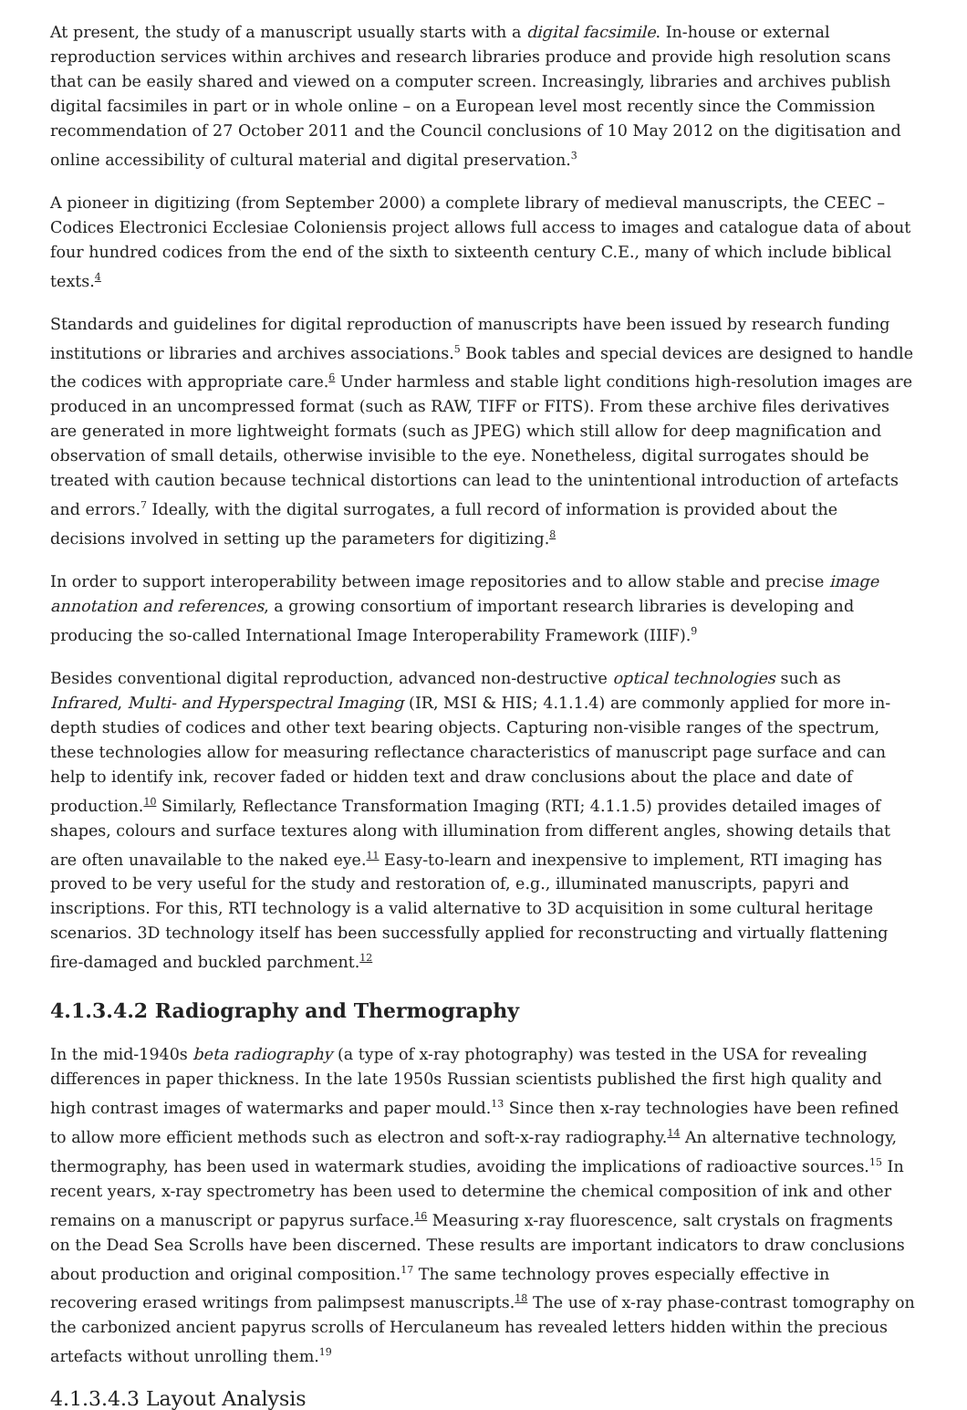At present, the study of a manuscript usually starts with a digital facsimile. In-house or external reproduction services within archives and research libraries produce and provide high resolution scans that can be easily shared and viewed on a computer screen. Increasingly, libraries and archives publish digital facsimiles in part or in whole online – on a European level most recently since the Commission recommendation of 27 October 2011 and the Council conclusions of 10 May 2012 on the digitisation and online accessibility of cultural material and digital preservation.<sup>3</sup>
A pioneer in digitizing (from September 2000) a complete library of medieval manuscripts, the CEEC – Codices Electronici Ecclesiae Coloniensis project allows full access to images and catalogue data of about four hundred codices from the end of the sixth to sixteenth century C.E., many of which include biblical texts.<sup>4</sup>
Standards and guidelines for digital reproduction of manuscripts have been issued by research funding institutions or libraries and archives associations.<sup>5</sup> Book tables and special devices are designed to handle the codices with appropriate care.<sup>6</sup> Under harmless and stable light conditions high-resolution images are produced in an uncompressed format (such as RAW, TIFF or FITS). From these archive files derivatives are generated in more lightweight formats (such as JPEG) which still allow for deep magnification and observation of small details, otherwise invisible to the eye. Nonetheless, digital surrogates should be treated with caution because technical distortions can lead to the unintentional introduction of artefacts and errors.<sup>7</sup> Ideally, with the digital surrogates, a full record of information is provided about the decisions involved in setting up the parameters for digitizing.<sup>8</sup>
In order to support interoperability between image repositories and to allow stable and precise image annotation and references, a growing consortium of important research libraries is developing and producing the so-called International Image Interoperability Framework (IIIF).<sup>9</sup>
Besides conventional digital reproduction, advanced non-destructive optical technologies such as Infrared, Multi- and Hyperspectral Imaging (IR, MSI & HIS; 4.1.1.4) are commonly applied for more in-depth studies of codices and other text bearing objects. Capturing non-visible ranges of the spectrum, these technologies allow for measuring reflectance characteristics of manuscript page surface and can help to identify ink, recover faded or hidden text and draw conclusions about the place and date of production.<sup>10</sup> Similarly, Reflectance Transformation Imaging (RTI; 4.1.1.5) provides detailed images of shapes, colours and surface textures along with illumination from different angles, showing details that are often unavailable to the naked eye.<sup>11</sup> Easy-to-learn and inexpensive to implement, RTI imaging has proved to be very useful for the study and restoration of, e.g., illuminated manuscripts, papyri and inscriptions. For this, RTI technology is a valid alternative to 3D acquisition in some cultural heritage scenarios. 3D technology itself has been successfully applied for reconstructing and virtually flattening fire-damaged and buckled parchment.<sup>12</sup>
4.1.3.4.2 Radiography and Thermography
In the mid-1940s beta radiography (a type of x-ray photography) was tested in the USA for revealing differences in paper thickness. In the late 1950s Russian scientists published the first high quality and high contrast images of watermarks and paper mould.<sup>13</sup> Since then x-ray technologies have been refined to allow more efficient methods such as electron and soft-x-ray radiography.<sup>14</sup> An alternative technology, thermography, has been used in watermark studies, avoiding the implications of radioactive sources.<sup>15</sup> In recent years, x-ray spectrometry has been used to determine the chemical composition of ink and other remains on a manuscript or papyrus surface.<sup>16</sup> Measuring x-ray fluorescence, salt crystals on fragments on the Dead Sea Scrolls have been discerned. These results are important indicators to draw conclusions about production and original composition.<sup>17</sup> The same technology proves especially effective in recovering erased writings from palimpsest manuscripts.<sup>18</sup> The use of x-ray phase-contrast tomography on the carbonized ancient papyrus scrolls of Herculaneum has revealed letters hidden within the precious artefacts without unrolling them.<sup>19</sup>
4.1.3.4.3 Layout Analysis